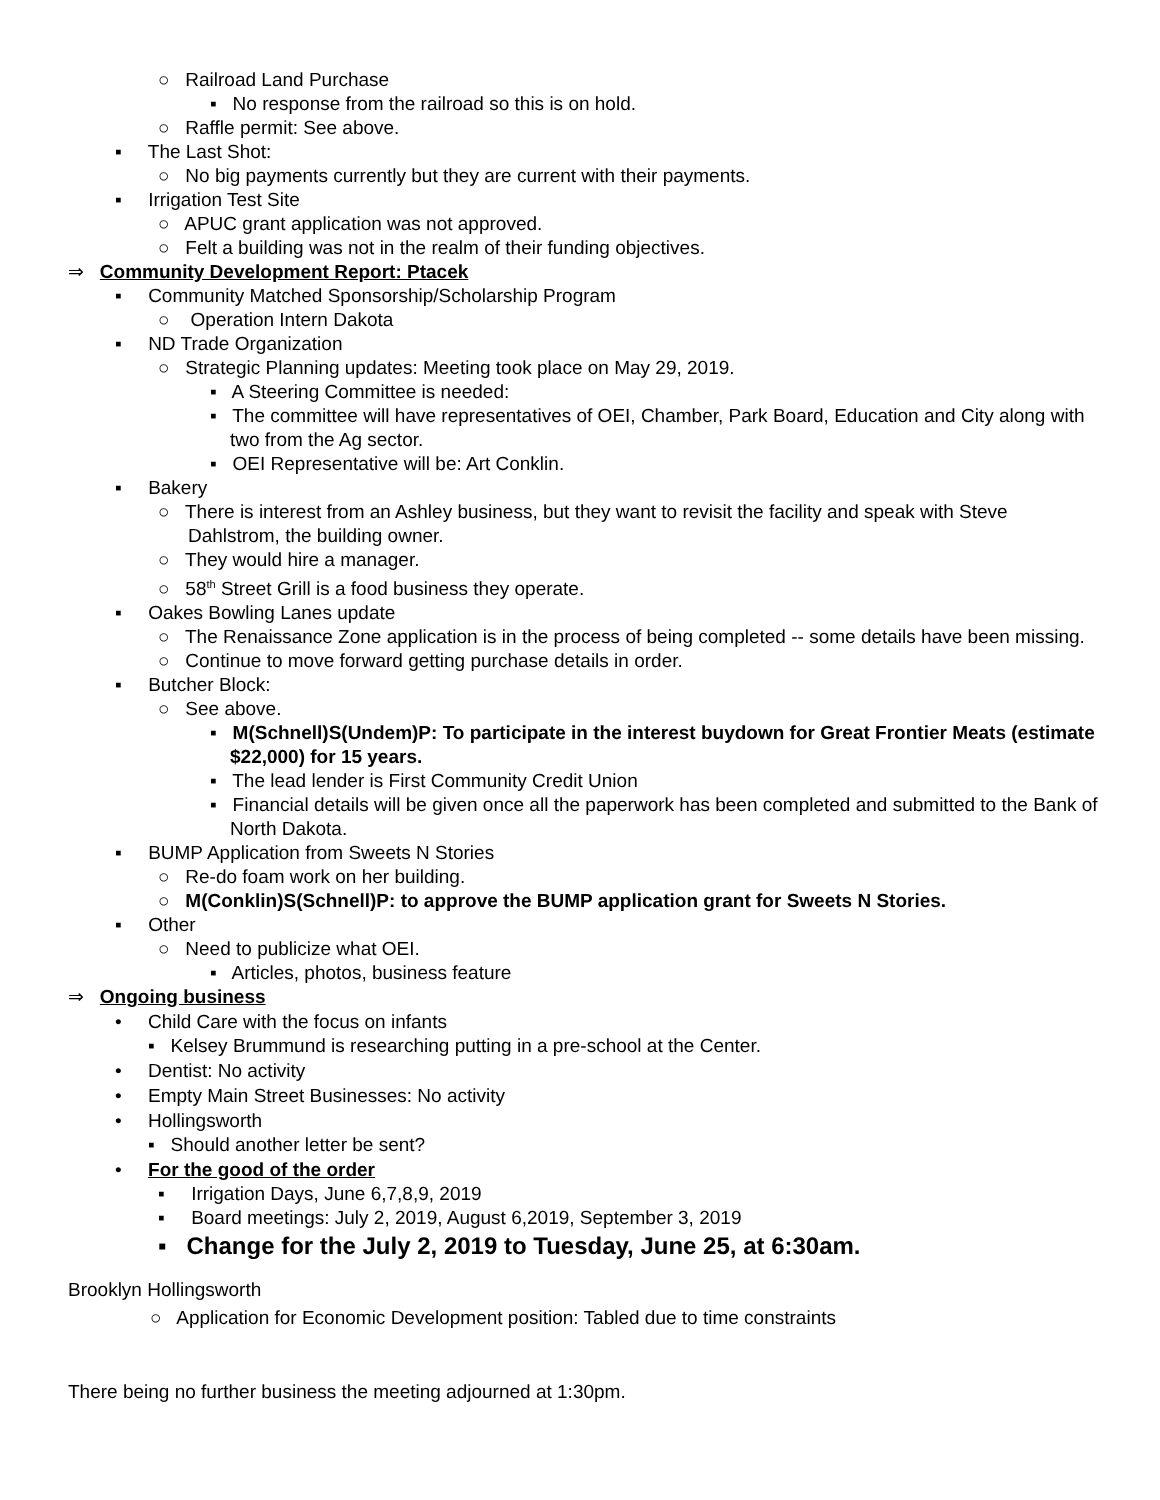○ Railroad Land Purchase
▪ No response from the railroad so this is on hold.
○ Raffle permit: See above.
▪ The Last Shot:
○ No big payments currently but they are current with their payments.
▪ Irrigation Test Site
○ APUC grant application was not approved.
○ Felt a building was not in the realm of their funding objectives.
⇒ Community Development Report: Ptacek
▪ Community Matched Sponsorship/Scholarship Program
○ Operation Intern Dakota
▪ ND Trade Organization
○ Strategic Planning updates: Meeting took place on May 29, 2019.
▪ A Steering Committee is needed:
▪ The committee will have representatives of OEI, Chamber, Park Board, Education and City along with two from the Ag sector.
▪ OEI Representative will be: Art Conklin.
▪ Bakery
○ There is interest from an Ashley business, but they want to revisit the facility and speak with Steve Dahlstrom, the building owner.
○ They would hire a manager.
○ 58<sup>th</sup> Street Grill is a food business they operate.
▪ Oakes Bowling Lanes update
○ The Renaissance Zone application is in the process of being completed -- some details have been missing.
○ Continue to move forward getting purchase details in order.
▪ Butcher Block:
○ See above.
▪ M(Schnell)S(Undem)P: To participate in the interest buydown for Great Frontier Meats (estimate $22,000) for 15 years.
▪ The lead lender is First Community Credit Union
▪ Financial details will be given once all the paperwork has been completed and submitted to the Bank of North Dakota.
▪ BUMP Application from Sweets N Stories
○ Re-do foam work on her building.
○ M(Conklin)S(Schnell)P: to approve the BUMP application grant for Sweets N Stories.
▪ Other
○ Need to publicize what OEI.
▪ Articles, photos, business feature
⇒ Ongoing business
• Child Care with the focus on infants
▪ Kelsey Brummund is researching putting in a pre-school at the Center.
• Dentist: No activity
• Empty Main Street Businesses: No activity
• Hollingsworth
▪ Should another letter be sent?
• For the good of the order
▪ Irrigation Days, June 6,7,8,9, 2019
▪ Board meetings: July 2, 2019, August 6,2019, September 3, 2019
▪ Change for the July 2, 2019 to Tuesday, June 25, at 6:30am.
Brooklyn Hollingsworth
○ Application for Economic Development position: Tabled due to time constraints
There being no further business the meeting adjourned at 1:30pm.